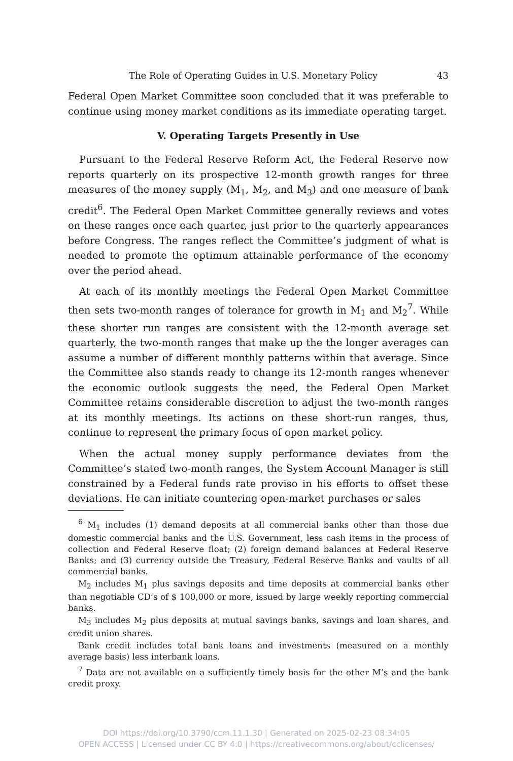The Role of Operating Guides in U.S. Monetary Policy 43
Federal Open Market Committee soon concluded that it was preferable to continue using money market conditions as its immediate operating target.
V. Operating Targets Presently in Use
Pursuant to the Federal Reserve Reform Act, the Federal Reserve now reports quarterly on its prospective 12-month growth ranges for three measures of the money supply (M<sub>1</sub>, M<sub>2</sub>, and M<sub>3</sub>) and one measure of bank credit<sup>6</sup>. The Federal Open Market Committee generally reviews and votes on these ranges once each quarter, just prior to the quarterly appearances before Congress. The ranges reflect the Committee’s judgment of what is needed to promote the optimum attainable performance of the economy over the period ahead.
At each of its monthly meetings the Federal Open Market Committee then sets two-month ranges of tolerance for growth in M<sub>1</sub> and M<sub>2</sub><sup>7</sup>. While these shorter run ranges are consistent with the 12-month average set quarterly, the two-month ranges that make up the the longer averages can assume a number of different monthly patterns within that average. Since the Committee also stands ready to change its 12-month ranges whenever the economic outlook suggests the need, the Federal Open Market Committee retains considerable discretion to adjust the two-month ranges at its monthly meetings. Its actions on these short-run ranges, thus, continue to represent the primary focus of open market policy.
When the actual money supply performance deviates from the Committee’s stated two-month ranges, the System Account Manager is still constrained by a Federal funds rate proviso in his efforts to offset these deviations. He can initiate countering open-market purchases or sales
<sup>6</sup> M<sub>1</sub> includes (1) demand deposits at all commercial banks other than those due domestic commercial banks and the U.S. Government, less cash items in the process of collection and Federal Reserve float; (2) foreign demand balances at Federal Reserve Banks; and (3) currency outside the Treasury, Federal Reserve Banks and vaults of all commercial banks.
M<sub>2</sub> includes M<sub>1</sub> plus savings deposits and time deposits at commercial banks other than negotiable CD’s of $ 100,000 or more, issued by large weekly reporting commercial banks.
M<sub>3</sub> includes M<sub>2</sub> plus deposits at mutual savings banks, savings and loan shares, and credit union shares.
Bank credit includes total bank loans and investments (measured on a monthly average basis) less interbank loans.
<sup>7</sup> Data are not available on a sufficiently timely basis for the other M’s and the bank credit proxy.
DOI https://doi.org/10.3790/ccm.11.1.30 | Generated on 2025-02-23 08:34:05
OPEN ACCESS | Licensed under CC BY 4.0 | https://creativecommons.org/about/cclicenses/